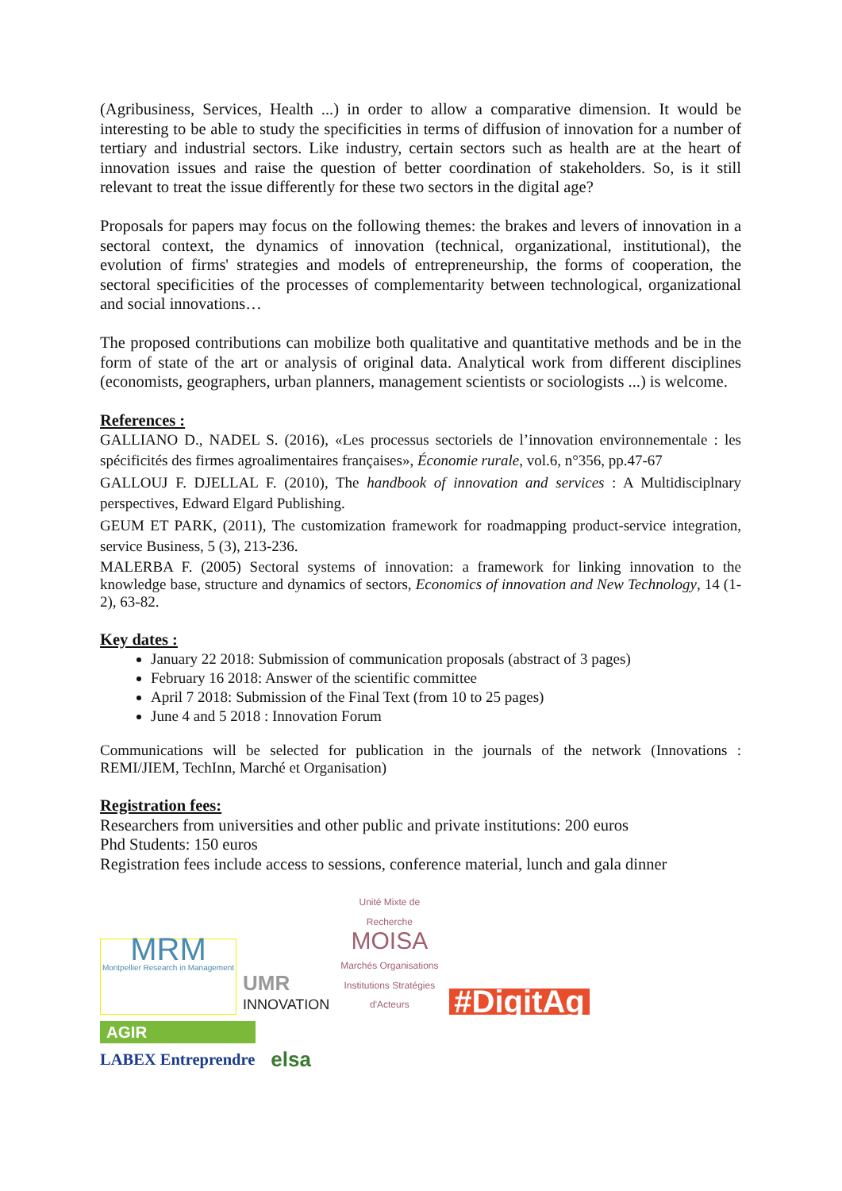(Agribusiness, Services, Health ...) in order to allow a comparative dimension. It would be interesting to be able to study the specificities in terms of diffusion of innovation for a number of tertiary and industrial sectors. Like industry, certain sectors such as health are at the heart of innovation issues and raise the question of better coordination of stakeholders. So, is it still relevant to treat the issue differently for these two sectors in the digital age?
Proposals for papers may focus on the following themes: the brakes and levers of innovation in a sectoral context, the dynamics of innovation (technical, organizational, institutional), the evolution of firms' strategies and models of entrepreneurship, the forms of cooperation, the sectoral specificities of the processes of complementarity between technological, organizational and social innovations…
The proposed contributions can mobilize both qualitative and quantitative methods and be in the form of state of the art or analysis of original data. Analytical work from different disciplines (economists, geographers, urban planners, management scientists or sociologists ...) is welcome.
References :
GALLIANO D., NADEL S. (2016), «Les processus sectoriels de l’innovation environnementale : les spécificités des firmes agroalimentaires françaises», Économie rurale, vol.6, n°356, pp.47-67
GALLOUJ F. DJELLAL F. (2010), The handbook of innovation and services : A Multidisciplnary perspectives, Edward Elgard Publishing.
GEUM ET PARK, (2011), The customization framework for roadmapping product-service integration, service Business, 5 (3), 213-236.
MALERBA F. (2005) Sectoral systems of innovation: a framework for linking innovation to the knowledge base, structure and dynamics of sectors, Economics of innovation and New Technology, 14 (1-2), 63-82.
Key dates :
January 22 2018: Submission of communication proposals (abstract of 3 pages)
February 16 2018: Answer of the scientific committee
April 7 2018: Submission of the Final Text (from 10 to 25 pages)
June 4 and 5 2018 : Innovation Forum
Communications will be selected for publication in the journals of the network (Innovations : REMI/JIEM, TechInn, Marché et Organisation)
Registration fees:
Researchers from universities and other public and private institutions: 200 euros
Phd Students: 150 euros
Registration fees include access to sessions, conference material, lunch and gala dinner
MRM
Montpellier Research in Management
UMR
INNOVATION
Unité Mixte de Recherche
MOISA
Marchés Organisations Institutions Stratégies d'Acteurs
#DigitAg
AGIR
LABEX Entreprendre
elsa